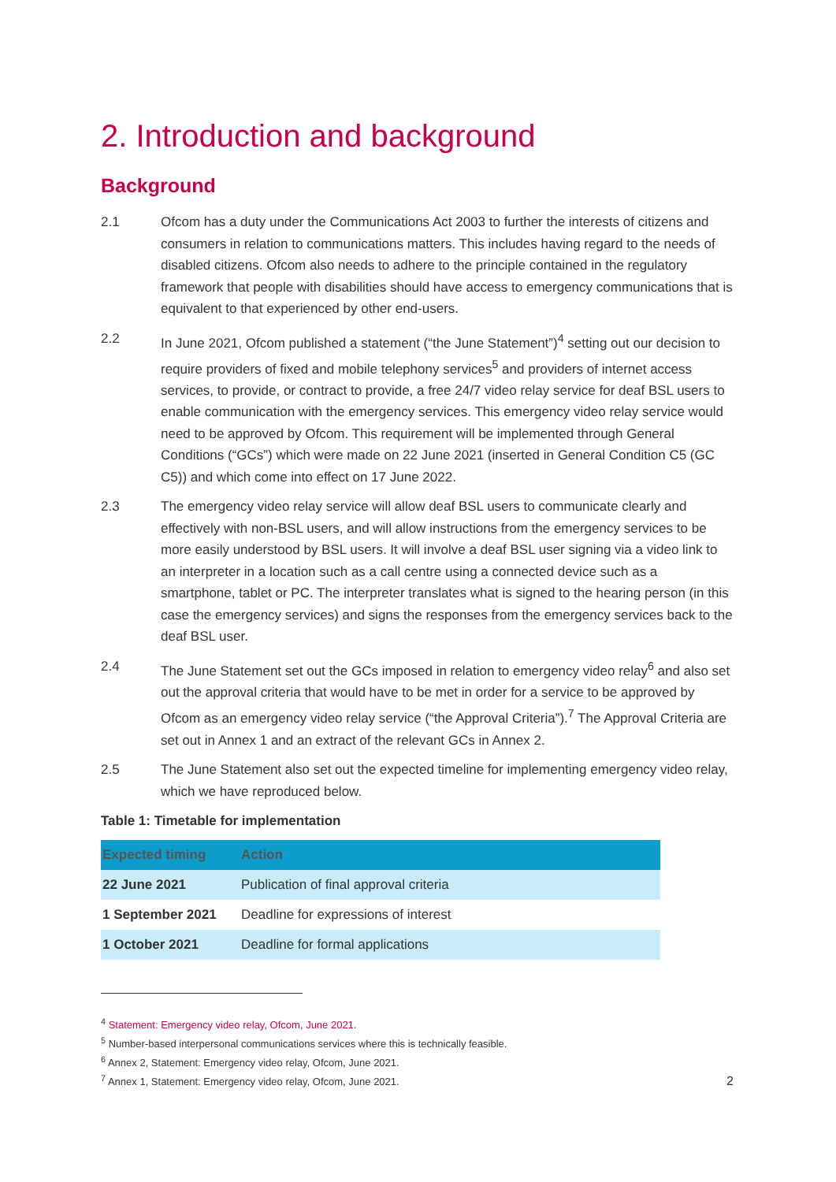2. Introduction and background
Background
2.1 Ofcom has a duty under the Communications Act 2003 to further the interests of citizens and consumers in relation to communications matters. This includes having regard to the needs of disabled citizens. Ofcom also needs to adhere to the principle contained in the regulatory framework that people with disabilities should have access to emergency communications that is equivalent to that experienced by other end-users.
2.2 In June 2021, Ofcom published a statement (“the June Statement”)<sup>4</sup> setting out our decision to require providers of fixed and mobile telephony services<sup>5</sup> and providers of internet access services, to provide, or contract to provide, a free 24/7 video relay service for deaf BSL users to enable communication with the emergency services. This emergency video relay service would need to be approved by Ofcom. This requirement will be implemented through General Conditions (“GCs”) which were made on 22 June 2021 (inserted in General Condition C5 (GC C5)) and which come into effect on 17 June 2022.
2.3 The emergency video relay service will allow deaf BSL users to communicate clearly and effectively with non-BSL users, and will allow instructions from the emergency services to be more easily understood by BSL users. It will involve a deaf BSL user signing via a video link to an interpreter in a location such as a call centre using a connected device such as a smartphone, tablet or PC. The interpreter translates what is signed to the hearing person (in this case the emergency services) and signs the responses from the emergency services back to the deaf BSL user.
2.4 The June Statement set out the GCs imposed in relation to emergency video relay<sup>6</sup> and also set out the approval criteria that would have to be met in order for a service to be approved by Ofcom as an emergency video relay service (“the Approval Criteria”).<sup>7</sup> The Approval Criteria are set out in Annex 1 and an extract of the relevant GCs in Annex 2.
2.5 The June Statement also set out the expected timeline for implementing emergency video relay, which we have reproduced below.
Table 1: Timetable for implementation
| Expected timing | Action |
| --- | --- |
| 22 June 2021 | Publication of final approval criteria |
| 1 September 2021 | Deadline for expressions of interest |
| 1 October 2021 | Deadline for formal applications |
<sup>4</sup> Statement: Emergency video relay, Ofcom, June 2021.
<sup>5</sup> Number-based interpersonal communications services where this is technically feasible.
<sup>6</sup> Annex 2, Statement: Emergency video relay, Ofcom, June 2021.
<sup>7</sup> Annex 1, Statement: Emergency video relay, Ofcom, June 2021.
2